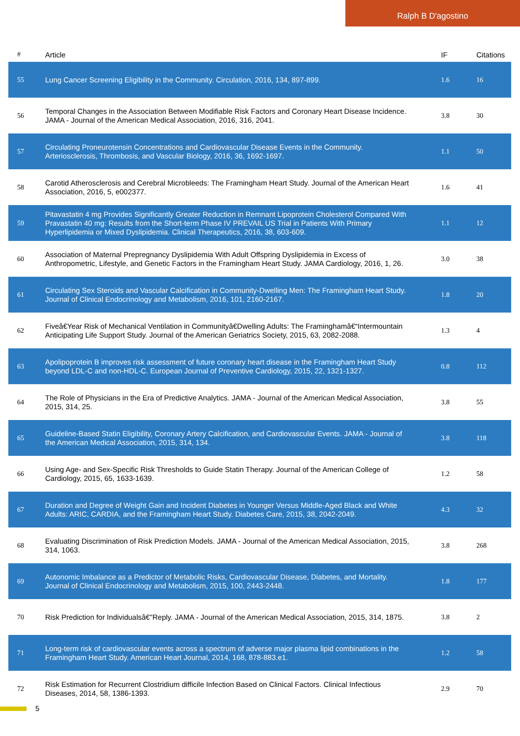Ralph B D'agostino
| # | Article | IF | Citations |
| --- | --- | --- | --- |
| 55 | Lung Cancer Screening Eligibility in the Community. Circulation, 2016, 134, 897-899. | 1.6 | 16 |
| 56 | Temporal Changes in the Association Between Modifiable Risk Factors and Coronary Heart Disease Incidence. JAMA - Journal of the American Medical Association, 2016, 316, 2041. | 3.8 | 30 |
| 57 | Circulating Proneurotensin Concentrations and Cardiovascular Disease Events in the Community. Arteriosclerosis, Thrombosis, and Vascular Biology, 2016, 36, 1692-1697. | 1.1 | 50 |
| 58 | Carotid Atherosclerosis and Cerebral Microbleeds: The Framingham Heart Study. Journal of the American Heart Association, 2016, 5, e002377. | 1.6 | 41 |
| 59 | Pitavastatin 4 mg Provides Significantly Greater Reduction in Remnant Lipoprotein Cholesterol Compared With Pravastatin 40 mg: Results from the Short-term Phase IV PREVAIL US Trial in Patients With Primary Hyperlipidemia or Mixed Dyslipidemia. Clinical Therapeutics, 2016, 38, 603-609. | 1.1 | 12 |
| 60 | Association of Maternal Prepregnancy Dyslipidemia With Adult Offspring Dyslipidemia in Excess of Anthropometric, Lifestyle, and Genetic Factors in the Framingham Heart Study. JAMA Cardiology, 2016, 1, 26. | 3.0 | 38 |
| 61 | Circulating Sex Steroids and Vascular Calcification in Community-Dwelling Men: The Framingham Heart Study. Journal of Clinical Endocrinology and Metabolism, 2016, 101, 2160-2167. | 1.8 | 20 |
| 62 | Fiveâ€Year Risk of Mechanical Ventilation in Communityâ€Dwelling Adults: The Framinghamâ€“Intermountain Anticipating Life Support Study. Journal of the American Geriatrics Society, 2015, 63, 2082-2088. | 1.3 | 4 |
| 63 | Apolipoprotein B improves risk assessment of future coronary heart disease in the Framingham Heart Study beyond LDL-C and non-HDL-C. European Journal of Preventive Cardiology, 2015, 22, 1321-1327. | 0.8 | 112 |
| 64 | The Role of Physicians in the Era of Predictive Analytics. JAMA - Journal of the American Medical Association, 2015, 314, 25. | 3.8 | 55 |
| 65 | Guideline-Based Statin Eligibility, Coronary Artery Calcification, and Cardiovascular Events. JAMA - Journal of the American Medical Association, 2015, 314, 134. | 3.8 | 118 |
| 66 | Using Age- and Sex-Specific Risk Thresholds to Guide Statin Therapy. Journal of the American College of Cardiology, 2015, 65, 1633-1639. | 1.2 | 58 |
| 67 | Duration and Degree of Weight Gain and Incident Diabetes in Younger Versus Middle-Aged Black and White Adults: ARIC, CARDIA, and the Framingham Heart Study. Diabetes Care, 2015, 38, 2042-2049. | 4.3 | 32 |
| 68 | Evaluating Discrimination of Risk Prediction Models. JAMA - Journal of the American Medical Association, 2015, 314, 1063. | 3.8 | 268 |
| 69 | Autonomic Imbalance as a Predictor of Metabolic Risks, Cardiovascular Disease, Diabetes, and Mortality. Journal of Clinical Endocrinology and Metabolism, 2015, 100, 2443-2448. | 1.8 | 177 |
| 70 | Risk Prediction for Individualsâ€"Reply. JAMA - Journal of the American Medical Association, 2015, 314, 1875. | 3.8 | 2 |
| 71 | Long-term risk of cardiovascular events across a spectrum of adverse major plasma lipid combinations in the Framingham Heart Study. American Heart Journal, 2014, 168, 878-883.e1. | 1.2 | 58 |
| 72 | Risk Estimation for Recurrent Clostridium difficile Infection Based on Clinical Factors. Clinical Infectious Diseases, 2014, 58, 1386-1393. | 2.9 | 70 |
5